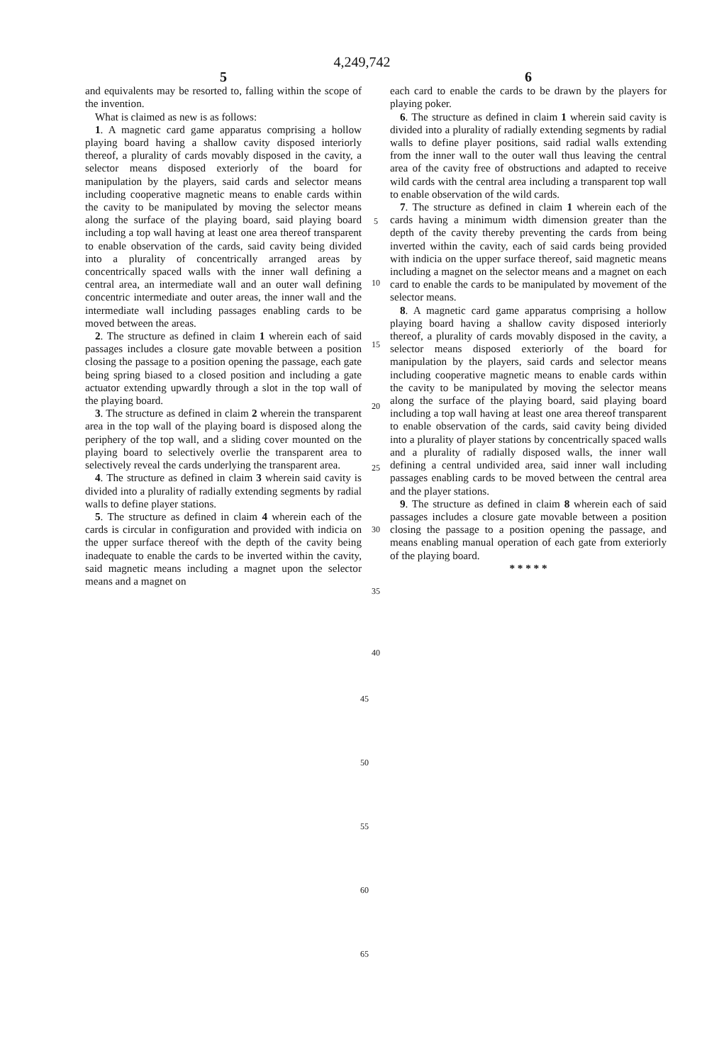4,249,742
5
and equivalents may be resorted to, falling within the scope of the invention.
What is claimed as new is as follows:
1. A magnetic card game apparatus comprising a hollow playing board having a shallow cavity disposed interiorly thereof, a plurality of cards movably disposed in the cavity, a selector means disposed exteriorly of the board for manipulation by the players, said cards and selector means including cooperative magnetic means to enable cards within the cavity to be manipulated by moving the selector means along the surface of the playing board, said playing board including a top wall having at least one area thereof transparent to enable observation of the cards, said cavity being divided into a plurality of concentrically arranged areas by concentrically spaced walls with the inner wall defining a central area, an intermediate wall and an outer wall defining concentric intermediate and outer areas, the inner wall and the intermediate wall including passages enabling cards to be moved between the areas.
2. The structure as defined in claim 1 wherein each of said passages includes a closure gate movable between a position closing the passage to a position opening the passage, each gate being spring biased to a closed position and including a gate actuator extending upwardly through a slot in the top wall of the playing board.
3. The structure as defined in claim 2 wherein the transparent area in the top wall of the playing board is disposed along the periphery of the top wall, and a sliding cover mounted on the playing board to selectively overlie the transparent area to selectively reveal the cards underlying the transparent area.
4. The structure as defined in claim 3 wherein said cavity is divided into a plurality of radially extending segments by radial walls to define player stations.
5. The structure as defined in claim 4 wherein each of the cards is circular in configuration and provided with indicia on the upper surface thereof with the depth of the cavity being inadequate to enable the cards to be inverted within the cavity, said magnetic means including a magnet upon the selector means and a magnet on
5
10
15
20
25
30
35
40
6
each card to enable the cards to be drawn by the players for playing poker.
6. The structure as defined in claim 1 wherein said cavity is divided into a plurality of radially extending segments by radial walls to define player positions, said radial walls extending from the inner wall to the outer wall thus leaving the central area of the cavity free of obstructions and adapted to receive wild cards with the central area including a transparent top wall to enable observation of the wild cards.
7. The structure as defined in claim 1 wherein each of the cards having a minimum width dimension greater than the depth of the cavity thereby preventing the cards from being inverted within the cavity, each of said cards being provided with indicia on the upper surface thereof, said magnetic means including a magnet on the selector means and a magnet on each card to enable the cards to be manipulated by movement of the selector means.
8. A magnetic card game apparatus comprising a hollow playing board having a shallow cavity disposed interiorly thereof, a plurality of cards movably disposed in the cavity, a selector means disposed exteriorly of the board for manipulation by the players, said cards and selector means including cooperative magnetic means to enable cards within the cavity to be manipulated by moving the selector means along the surface of the playing board, said playing board including a top wall having at least one area thereof transparent to enable observation of the cards, said cavity being divided into a plurality of player stations by concentrically spaced walls and a plurality of radially disposed walls, the inner wall defining a central undivided area, said inner wall including passages enabling cards to be moved between the central area and the player stations.
9. The structure as defined in claim 8 wherein each of said passages includes a closure gate movable between a position closing the passage to a position opening the passage, and means enabling manual operation of each gate from exteriorly of the playing board.
* * * * *
45
50
55
60
65